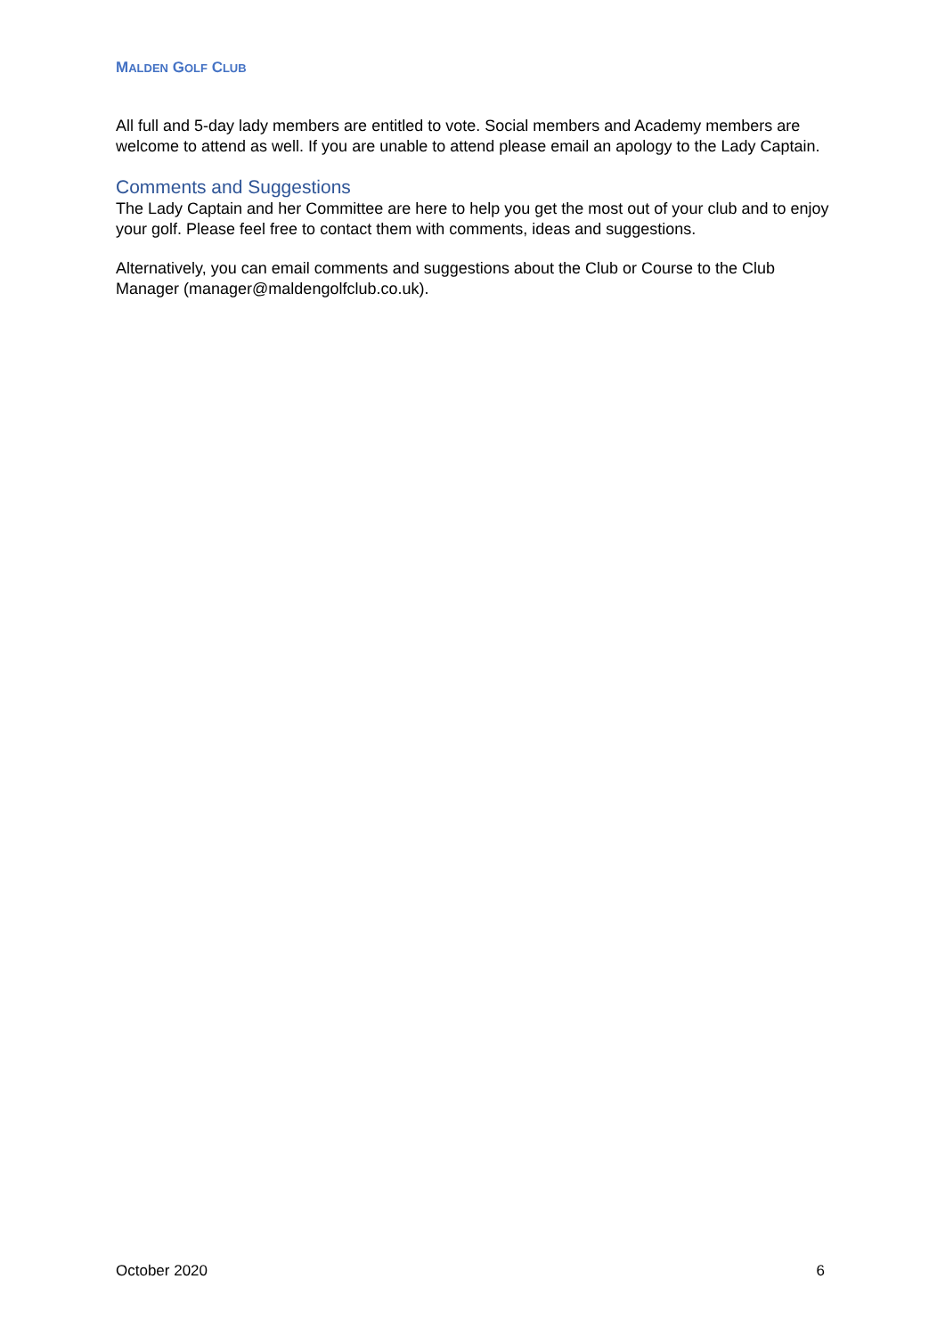MALDEN GOLF CLUB
All full and 5-day lady members are entitled to vote. Social members and Academy members are welcome to attend as well. If you are unable to attend please email an apology to the Lady Captain.
Comments and Suggestions
The Lady Captain and her Committee are here to help you get the most out of your club and to enjoy your golf. Please feel free to contact them with comments, ideas and suggestions.
Alternatively, you can email comments and suggestions about the Club or Course to the Club Manager (manager@maldengolfclub.co.uk).
October 2020 6